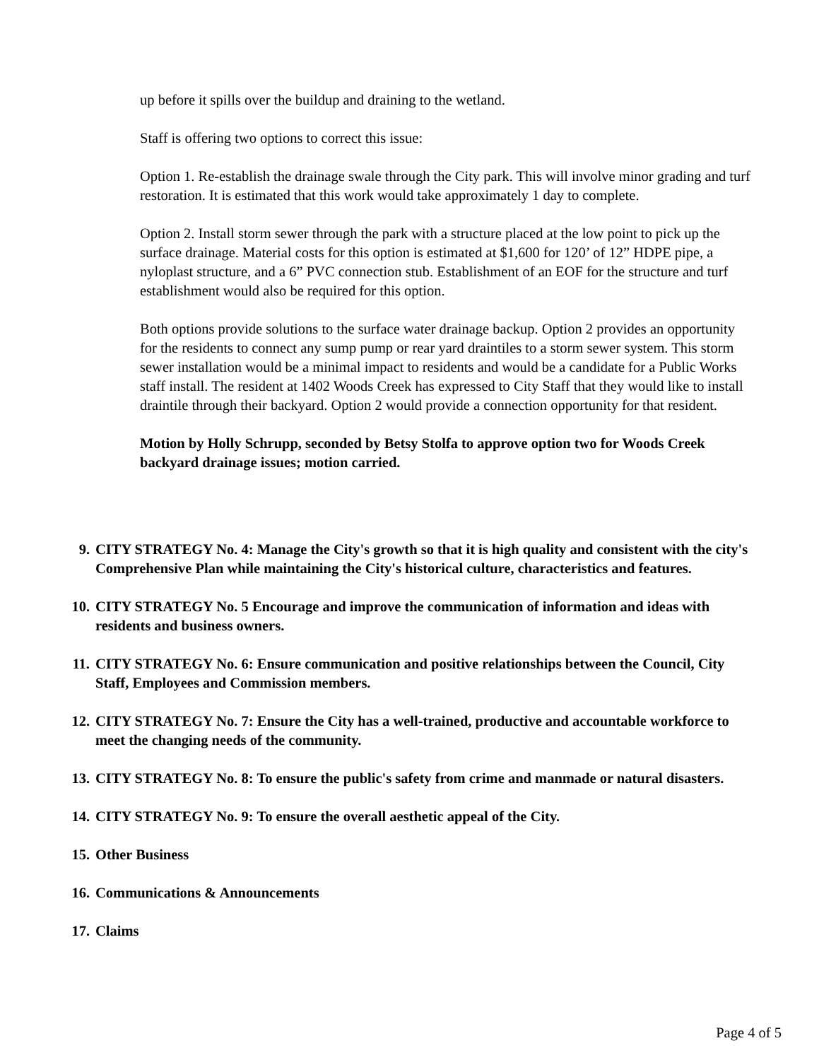up before it spills over the buildup and draining to the wetland.
Staff is offering two options to correct this issue:
Option 1. Re-establish the drainage swale through the City park. This will involve minor grading and turf restoration. It is estimated that this work would take approximately 1 day to complete.
Option 2. Install storm sewer through the park with a structure placed at the low point to pick up the surface drainage. Material costs for this option is estimated at $1,600 for 120’ of 12” HDPE pipe, a nyloplast structure, and a 6” PVC connection stub. Establishment of an EOF for the structure and turf establishment would also be required for this option.
Both options provide solutions to the surface water drainage backup. Option 2 provides an opportunity for the residents to connect any sump pump or rear yard draintiles to a storm sewer system. This storm sewer installation would be a minimal impact to residents and would be a candidate for a Public Works staff install. The resident at 1402 Woods Creek has expressed to City Staff that they would like to install draintile through their backyard. Option 2 would provide a connection opportunity for that resident.
Motion by Holly Schrupp, seconded by Betsy Stolfa to approve option two for Woods Creek backyard drainage issues; motion carried.
9. CITY STRATEGY No. 4: Manage the City's growth so that it is high quality and consistent with the city's Comprehensive Plan while maintaining the City's historical culture, characteristics and features.
10. CITY STRATEGY No. 5 Encourage and improve the communication of information and ideas with residents and business owners.
11. CITY STRATEGY No. 6: Ensure communication and positive relationships between the Council, City Staff, Employees and Commission members.
12. CITY STRATEGY No. 7: Ensure the City has a well-trained, productive and accountable workforce to meet the changing needs of the community.
13. CITY STRATEGY No. 8: To ensure the public's safety from crime and manmade or natural disasters.
14. CITY STRATEGY No. 9: To ensure the overall aesthetic appeal of the City.
15. Other Business
16. Communications & Announcements
17. Claims
Page 4 of 5